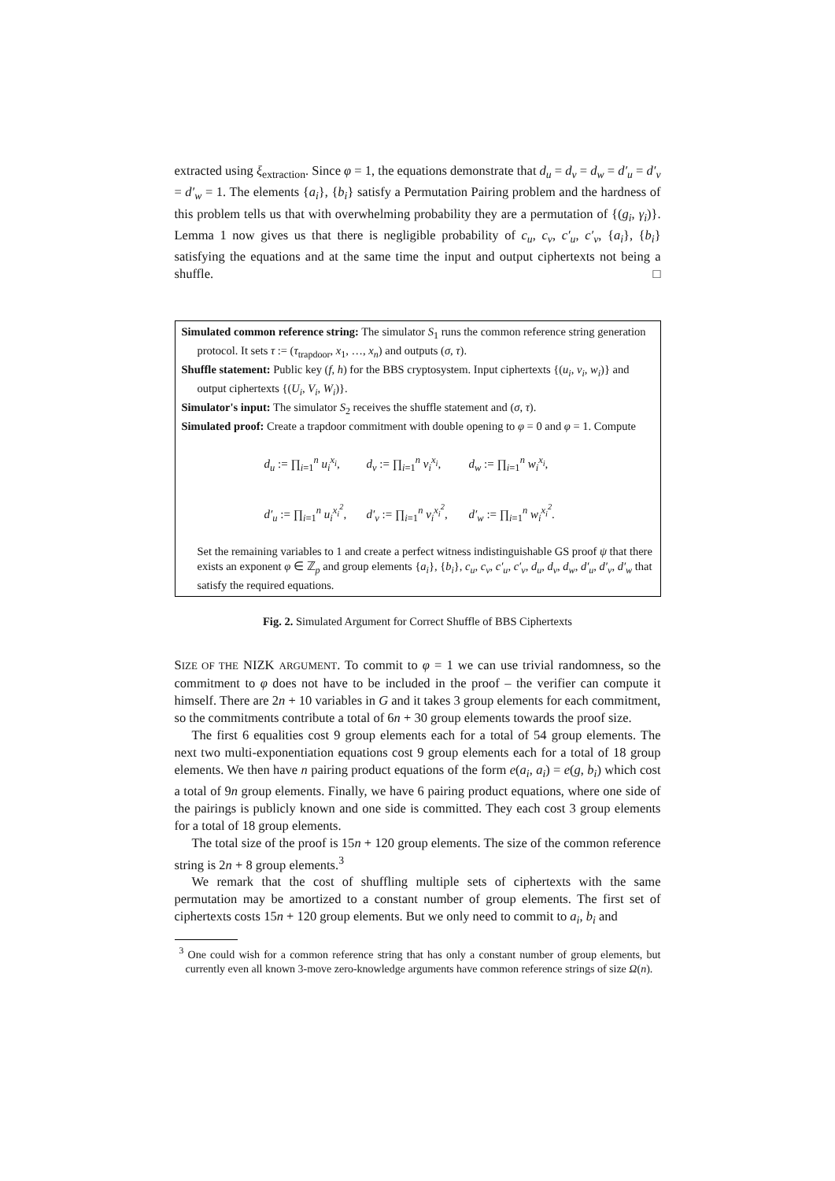extracted using ξ<sub>extraction</sub>. Since φ = 1, the equations demonstrate that d<sub>u</sub> = d<sub>v</sub> = d<sub>w</sub> = d′<sub>u</sub> = d′<sub>v</sub> = d′<sub>w</sub> = 1. The elements {a<sub>i</sub>}, {b<sub>i</sub>} satisfy a Permutation Pairing problem and the hardness of this problem tells us that with overwhelming probability they are a permutation of {(g<sub>i</sub>, γ<sub>i</sub>)}. Lemma 1 now gives us that there is negligible probability of c<sub>u</sub>, c<sub>v</sub>, c′<sub>u</sub>, c′<sub>v</sub>, {a<sub>i</sub>}, {b<sub>i</sub>} satisfying the equations and at the same time the input and output ciphertexts not being a shuffle. □
Simulated common reference string: The simulator S<sub>1</sub> runs the common reference string generation protocol. It sets τ := (τ<sub>trapdoor</sub>, x<sub>1</sub>, …, x<sub>n</sub>) and outputs (σ, τ).
Shuffle statement: Public key (f, h) for the BBS cryptosystem. Input ciphertexts {(u<sub>i</sub>, v<sub>i</sub>, w<sub>i</sub>)} and output ciphertexts {(U<sub>i</sub>, V<sub>i</sub>, W<sub>i</sub>)}.
Simulator's input: The simulator S<sub>2</sub> receives the shuffle statement and (σ, τ).
Simulated proof: Create a trapdoor commitment with double opening to φ = 0 and φ = 1. Compute
d<sub>u</sub> := ∏<sub>i=1</sub><sup>n</sup> u<sub>i</sub><sup>x<sub>i</sub></sup>, d<sub>v</sub> := ∏<sub>i=1</sub><sup>n</sup> v<sub>i</sub><sup>x<sub>i</sub></sup>, d<sub>w</sub> := ∏<sub>i=1</sub><sup>n</sup> w<sub>i</sub><sup>x<sub>i</sub></sup>, d′<sub>u</sub> := ∏<sub>i=1</sub><sup>n</sup> u<sub>i</sub><sup>x<sub>i</sub><sup>2</sup></sup>, d′<sub>v</sub> := ∏<sub>i=1</sub><sup>n</sup> v<sub>i</sub><sup>x<sub>i</sub><sup>2</sup></sup>, d′<sub>w</sub> := ∏<sub>i=1</sub><sup>n</sup> w<sub>i</sub><sup>x<sub>i</sub><sup>2</sup></sup>.
Set the remaining variables to 1 and create a perfect witness indistinguishable GS proof ψ that there exists an exponent φ ∈ ℤ<sub>p</sub> and group elements {a<sub>i</sub>}, {b<sub>i</sub>}, c<sub>u</sub>, c<sub>v</sub>, c′<sub>u</sub>, c′<sub>v</sub>, d<sub>u</sub>, d<sub>v</sub>, d<sub>w</sub>, d′<sub>u</sub>, d′<sub>v</sub>, d′<sub>w</sub> that satisfy the required equations.
Fig. 2. Simulated Argument for Correct Shuffle of BBS Ciphertexts
SIZE OF THE NIZK ARGUMENT. To commit to φ = 1 we can use trivial randomness, so the commitment to φ does not have to be included in the proof – the verifier can compute it himself. There are 2n + 10 variables in G and it takes 3 group elements for each commitment, so the commitments contribute a total of 6n + 30 group elements towards the proof size.
The first 6 equalities cost 9 group elements each for a total of 54 group elements. The next two multi-exponentiation equations cost 9 group elements each for a total of 18 group elements. We then have n pairing product equations of the form e(a<sub>i</sub>, a<sub>i</sub>) = e(g, b<sub>i</sub>) which cost a total of 9n group elements. Finally, we have 6 pairing product equations, where one side of the pairings is publicly known and one side is committed. They each cost 3 group elements for a total of 18 group elements.
The total size of the proof is 15n + 120 group elements. The size of the common reference string is 2n + 8 group elements.<sup>3</sup>
We remark that the cost of shuffling multiple sets of ciphertexts with the same permutation may be amortized to a constant number of group elements. The first set of ciphertexts costs 15n + 120 group elements. But we only need to commit to a<sub>i</sub>, b<sub>i</sub> and
<sup>3</sup> One could wish for a common reference string that has only a constant number of group elements, but currently even all known 3-move zero-knowledge arguments have common reference strings of size Ω(n).